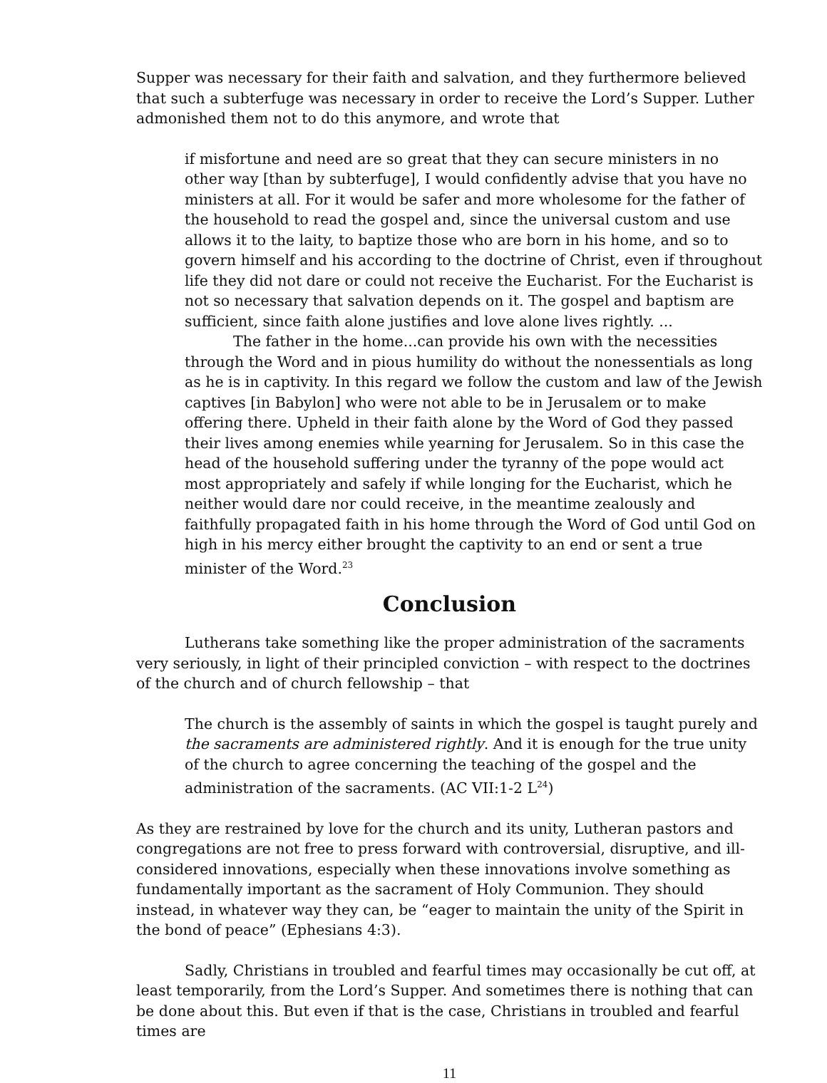Supper was necessary for their faith and salvation, and they furthermore believed that such a subterfuge was necessary in order to receive the Lord’s Supper. Luther admonished them not to do this anymore, and wrote that
if misfortune and need are so great that they can secure ministers in no other way [than by subterfuge], I would confidently advise that you have no ministers at all. For it would be safer and more wholesome for the father of the household to read the gospel and, since the universal custom and use allows it to the laity, to baptize those who are born in his home, and so to govern himself and his according to the doctrine of Christ, even if throughout life they did not dare or could not receive the Eucharist. For the Eucharist is not so necessary that salvation depends on it. The gospel and baptism are sufficient, since faith alone justifies and love alone lives rightly. ...
The father in the home...can provide his own with the necessities through the Word and in pious humility do without the nonessentials as long as he is in captivity. In this regard we follow the custom and law of the Jewish captives [in Babylon] who were not able to be in Jerusalem or to make offering there. Upheld in their faith alone by the Word of God they passed their lives among enemies while yearning for Jerusalem. So in this case the head of the household suffering under the tyranny of the pope would act most appropriately and safely if while longing for the Eucharist, which he neither would dare nor could receive, in the meantime zealously and faithfully propagated faith in his home through the Word of God until God on high in his mercy either brought the captivity to an end or sent a true minister of the Word.<sup>23</sup>
Conclusion
Lutherans take something like the proper administration of the sacraments very seriously, in light of their principled conviction – with respect to the doctrines of the church and of church fellowship – that
The church is the assembly of saints in which the gospel is taught purely and the sacraments are administered rightly. And it is enough for the true unity of the church to agree concerning the teaching of the gospel and the administration of the sacraments. (AC VII:1-2 L<sup>24</sup>)
As they are restrained by love for the church and its unity, Lutheran pastors and congregations are not free to press forward with controversial, disruptive, and ill-considered innovations, especially when these innovations involve something as fundamentally important as the sacrament of Holy Communion. They should instead, in whatever way they can, be “eager to maintain the unity of the Spirit in the bond of peace” (Ephesians 4:3).
Sadly, Christians in troubled and fearful times may occasionally be cut off, at least temporarily, from the Lord’s Supper. And sometimes there is nothing that can be done about this. But even if that is the case, Christians in troubled and fearful times are
11